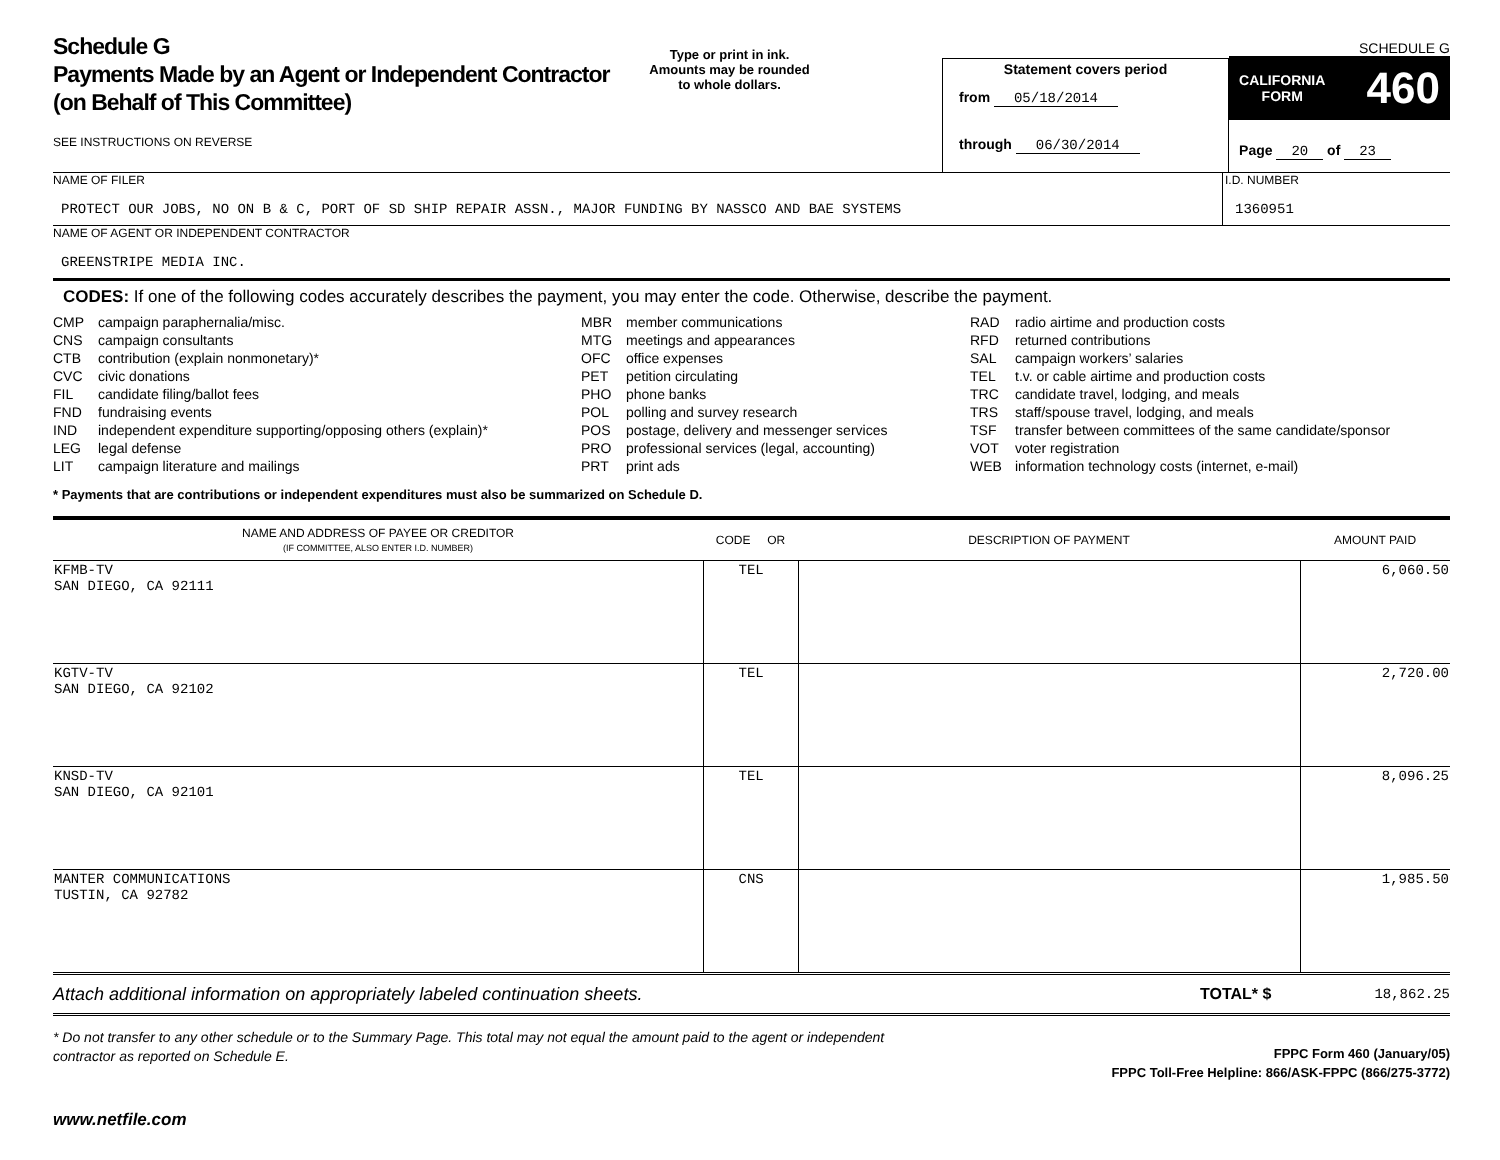Schedule G
Payments Made by an Agent or Independent Contractor (on Behalf of This Committee)
SEE INSTRUCTIONS ON REVERSE
Type or print in ink.
Amounts may be rounded
to whole dollars.
Statement covers period
from 05/18/2014
through 06/30/2014
SCHEDULE G
CALIFORNIA
FORM 460
Page 20 of 23
NAME OF FILER
PROTECT OUR JOBS, NO ON B & C, PORT OF SD SHIP REPAIR ASSN., MAJOR FUNDING BY NASSCO AND BAE SYSTEMS
I.D. NUMBER
1360951
NAME OF AGENT OR INDEPENDENT CONTRACTOR
GREENSTRIPE MEDIA INC.
CODES: If one of the following codes accurately describes the payment, you may enter the code. Otherwise, describe the payment.
CMP campaign paraphernalia/misc.
CNS campaign consultants
CTB contribution (explain nonmonetary)*
CVC civic donations
FIL candidate filing/ballot fees
FND fundraising events
IND independent expenditure supporting/opposing others (explain)*
LEG legal defense
LIT campaign literature and mailings
MBR member communications
MTG meetings and appearances
OFC office expenses
PET petition circulating
PHO phone banks
POL polling and survey research
POS postage, delivery and messenger services
PRO professional services (legal, accounting)
PRT print ads
RAD radio airtime and production costs
RFD returned contributions
SAL campaign workers’ salaries
TEL t.v. or cable airtime and production costs
TRC candidate travel, lodging, and meals
TRS staff/spouse travel, lodging, and meals
TSF transfer between committees of the same candidate/sponsor
VOT voter registration
WEB information technology costs (internet, e-mail)
* Payments that are contributions or independent expenditures must also be summarized on Schedule D.
| NAME AND ADDRESS OF PAYEE OR CREDITOR (IF COMMITTEE, ALSO ENTER I.D. NUMBER) | CODE OR | DESCRIPTION OF PAYMENT | AMOUNT PAID |
| --- | --- | --- | --- |
| KFMB-TV SAN DIEGO, CA 92111 | TEL | | 6,060.50 |
| KGTV-TV SAN DIEGO, CA 92102 | TEL | | 2,720.00 |
| KNSD-TV SAN DIEGO, CA 92101 | TEL | | 8,096.25 |
| MANTER COMMUNICATIONS TUSTIN, CA 92782 | CNS | | 1,985.50 |
Attach additional information on appropriately labeled continuation sheets. TOTAL* $ 18,862.25
* Do not transfer to any other schedule or to the Summary Page. This total may not equal the amount paid to the agent or independent contractor as reported on Schedule E.
FPPC Form 460 (January/05)
FPPC Toll-Free Helpline: 866/ASK-FPPC (866/275-3772)
www.netfile.com